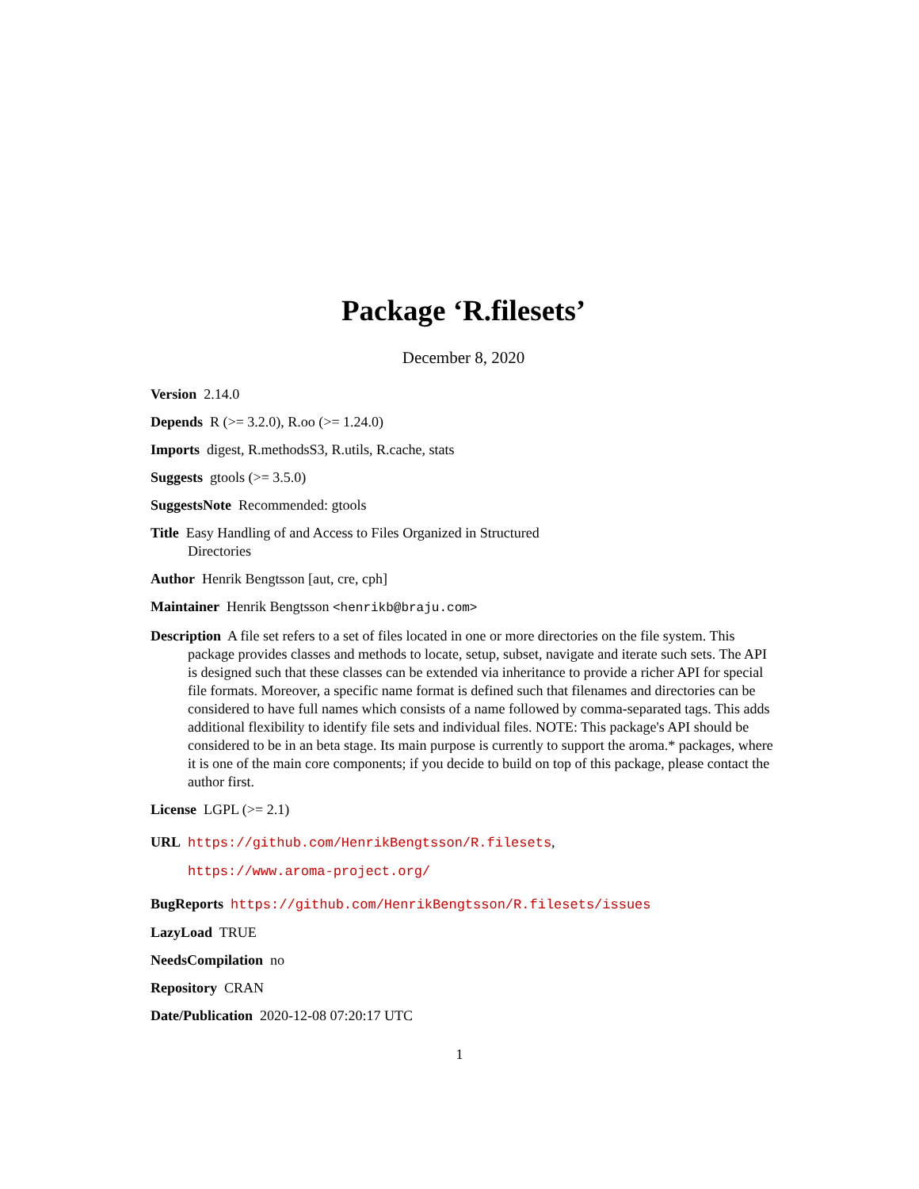Package ‘R.filesets’
December 8, 2020
Version 2.14.0
Depends R (>= 3.2.0), R.oo (>= 1.24.0)
Imports digest, R.methodsS3, R.utils, R.cache, stats
Suggests gtools (>= 3.5.0)
SuggestsNote Recommended: gtools
Title Easy Handling of and Access to Files Organized in Structured
Directories
Author Henrik Bengtsson [aut, cre, cph]
Maintainer Henrik Bengtsson <henrikb@braju.com>
Description A file set refers to a set of files located in one or more directories on the file system. This package provides classes and methods to locate, setup, subset, navigate and iterate such sets. The API is designed such that these classes can be extended via inheritance to provide a richer API for special file formats. Moreover, a specific name format is defined such that filenames and directories can be considered to have full names which consists of a name followed by comma-separated tags. This adds additional flexibility to identify file sets and individual files. NOTE: This package's API should be considered to be in an beta stage. Its main purpose is currently to support the aroma.* packages, where it is one of the main core components; if you decide to build on top of this package, please contact the author first.
License LGPL (>= 2.1)
URL https://github.com/HenrikBengtsson/R.filesets,
https://www.aroma-project.org/
BugReports https://github.com/HenrikBengtsson/R.filesets/issues
LazyLoad TRUE
NeedsCompilation no
Repository CRAN
Date/Publication 2020-12-08 07:20:17 UTC
1